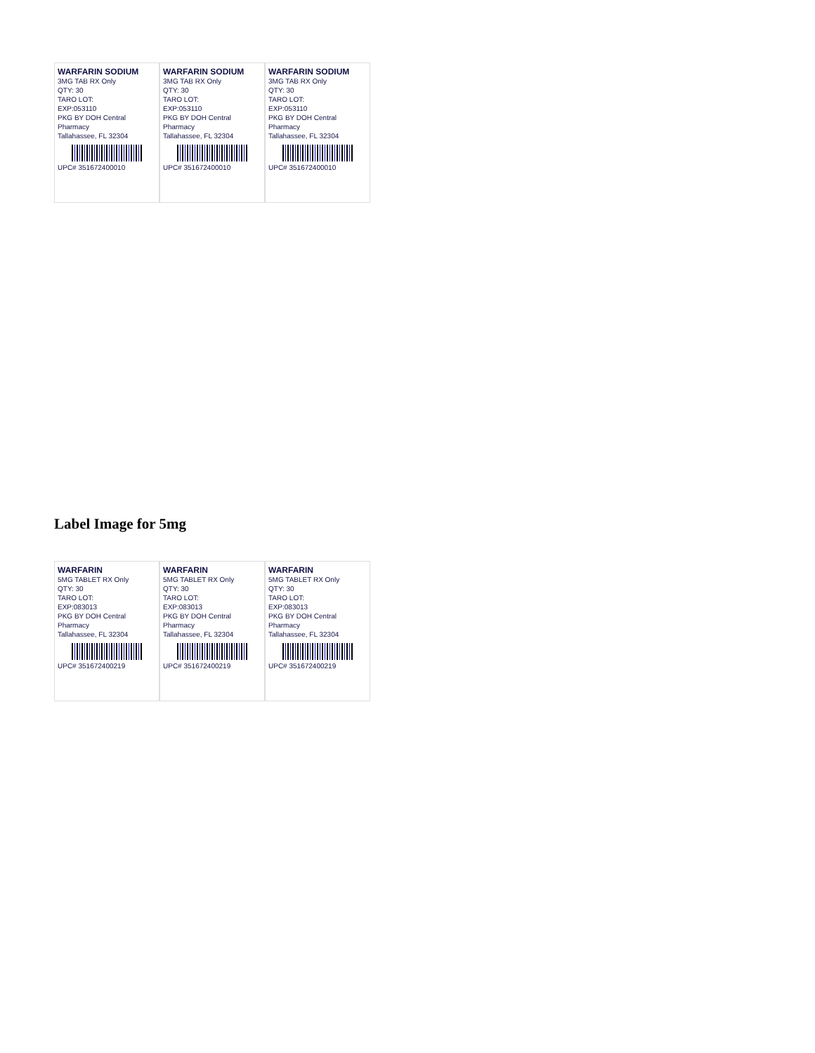WARFARIN SODIUM
3MG TAB RX Only
QTY: 30
TARO LOT:
EXP:053110
PKG BY DOH Central Pharmacy
Tallahassee, FL 32304
UPC# 351672400010
WARFARIN SODIUM
3MG TAB RX Only
QTY: 30
TARO LOT:
EXP:053110
PKG BY DOH Central Pharmacy
Tallahassee, FL 32304
UPC# 351672400010
WARFARIN SODIUM
3MG TAB RX Only
QTY: 30
TARO LOT:
EXP:053110
PKG BY DOH Central Pharmacy
Tallahassee, FL 32304
UPC# 351672400010
Label Image for 5mg
WARFARIN
5MG TABLET RX Only
QTY: 30
TARO LOT:
EXP:083013
PKG BY DOH Central Pharmacy
Tallahassee, FL 32304
UPC# 351672400219
WARFARIN
5MG TABLET RX Only
QTY: 30
TARO LOT:
EXP:083013
PKG BY DOH Central Pharmacy
Tallahassee, FL 32304
UPC# 351672400219
WARFARIN
5MG TABLET RX Only
QTY: 30
TARO LOT:
EXP:083013
PKG BY DOH Central Pharmacy
Tallahassee, FL 32304
UPC# 351672400219